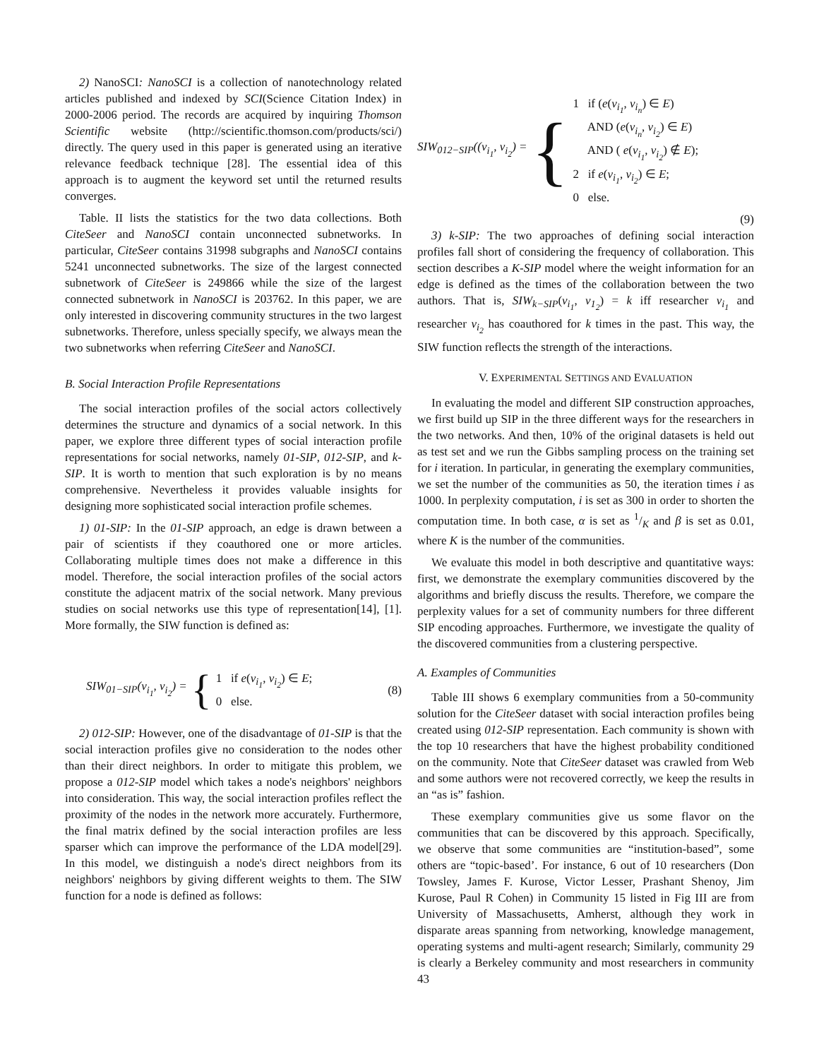2) NanoSCI: NanoSCI is a collection of nanotechnology related articles published and indexed by SCI(Science Citation Index) in 2000-2006 period. The records are acquired by inquiring Thomson Scientific website (http://scientific.thomson.com/products/sci/) directly. The query used in this paper is generated using an iterative relevance feedback technique [28]. The essential idea of this approach is to augment the keyword set until the returned results converges.
Table. II lists the statistics for the two data collections. Both CiteSeer and NanoSCI contain unconnected subnetworks. In particular, CiteSeer contains 31998 subgraphs and NanoSCI contains 5241 unconnected subnetworks. The size of the largest connected subnetwork of CiteSeer is 249866 while the size of the largest connected subnetwork in NanoSCI is 203762. In this paper, we are only interested in discovering community structures in the two largest subnetworks. Therefore, unless specially specify, we always mean the two subnetworks when referring CiteSeer and NanoSCI.
B. Social Interaction Profile Representations
The social interaction profiles of the social actors collectively determines the structure and dynamics of a social network. In this paper, we explore three different types of social interaction profile representations for social networks, namely 01-SIP, 012-SIP, and k-SIP. It is worth to mention that such exploration is by no means comprehensive. Nevertheless it provides valuable insights for designing more sophisticated social interaction profile schemes.
1) 01-SIP: In the 01-SIP approach, an edge is drawn between a pair of scientists if they coauthored one or more articles. Collaborating multiple times does not make a difference in this model. Therefore, the social interaction profiles of the social actors constitute the adjacent matrix of the social network. Many previous studies on social networks use this type of representation[14], [1]. More formally, the SIW function is defined as:
SIW<sub>01−SIP</sub>(v<sub>i<sub>1</sub></sub>, v<sub>i<sub>2</sub></sub>) = { 1 if e(v<sub>i<sub>1</sub></sub>, v<sub>i<sub>2</sub></sub>) ∈ E;
0 else.
(8)
2) 012-SIP: However, one of the disadvantage of 01-SIP is that the social interaction profiles give no consideration to the nodes other than their direct neighbors. In order to mitigate this problem, we propose a 012-SIP model which takes a node's neighbors' neighbors into consideration. This way, the social interaction profiles reflect the proximity of the nodes in the network more accurately. Furthermore, the final matrix defined by the social interaction profiles are less sparser which can improve the performance of the LDA model[29]. In this model, we distinguish a node's direct neighbors from its neighbors' neighbors by giving different weights to them. The SIW function for a node is defined as follows:
SIW<sub>012−SIP</sub>((v<sub>i<sub>1</sub></sub>, v<sub>i<sub>2</sub></sub>) = { 1 if (e(v<sub>i<sub>1</sub></sub>, v<sub>i<sub>n</sub></sub>) ∈ E)
AND (e(v<sub>i<sub>n</sub></sub>, v<sub>i<sub>2</sub></sub>) ∈ E)
AND ( e(v<sub>i<sub>1</sub></sub>, v<sub>i<sub>2</sub></sub>) ∉ E);
2 if e(v<sub>i<sub>1</sub></sub>, v<sub>i<sub>2</sub></sub>) ∈ E;
0 else.
(9)
3) k-SIP: The two approaches of defining social interaction profiles fall short of considering the frequency of collaboration. This section describes a K-SIP model where the weight information for an edge is defined as the times of the collaboration between the two authors. That is, SIW<sub>k−SIP</sub>(v<sub>i<sub>1</sub></sub>, v<sub>1<sub>2</sub></sub>) = k iff researcher v<sub>i<sub>1</sub></sub> and researcher v<sub>i<sub>2</sub></sub> has coauthored for k times in the past. This way, the SIW function reflects the strength of the interactions.
V. EXPERIMENTAL SETTINGS AND EVALUATION
In evaluating the model and different SIP construction approaches, we first build up SIP in the three different ways for the researchers in the two networks. And then, 10% of the original datasets is held out as test set and we run the Gibbs sampling process on the training set for i iteration. In particular, in generating the exemplary communities, we set the number of the communities as 50, the iteration times i as 1000. In perplexity computation, i is set as 300 in order to shorten the computation time. In both case, α is set as 1/K and β is set as 0.01, where K is the number of the communities.
We evaluate this model in both descriptive and quantitative ways: first, we demonstrate the exemplary communities discovered by the algorithms and briefly discuss the results. Therefore, we compare the perplexity values for a set of community numbers for three different SIP encoding approaches. Furthermore, we investigate the quality of the discovered communities from a clustering perspective.
A. Examples of Communities
Table III shows 6 exemplary communities from a 50-community solution for the CiteSeer dataset with social interaction profiles being created using 012-SIP representation. Each community is shown with the top 10 researchers that have the highest probability conditioned on the community. Note that CiteSeer dataset was crawled from Web and some authors were not recovered correctly, we keep the results in an “as is” fashion.
These exemplary communities give us some flavor on the communities that can be discovered by this approach. Specifically, we observe that some communities are “institution-based”, some others are “topic-based’. For instance, 6 out of 10 researchers (Don Towsley, James F. Kurose, Victor Lesser, Prashant Shenoy, Jim Kurose, Paul R Cohen) in Community 15 listed in Fig III are from University of Massachusetts, Amherst, although they work in disparate areas spanning from networking, knowledge management, operating systems and multi-agent research; Similarly, community 29 is clearly a Berkeley community and most researchers in community 43